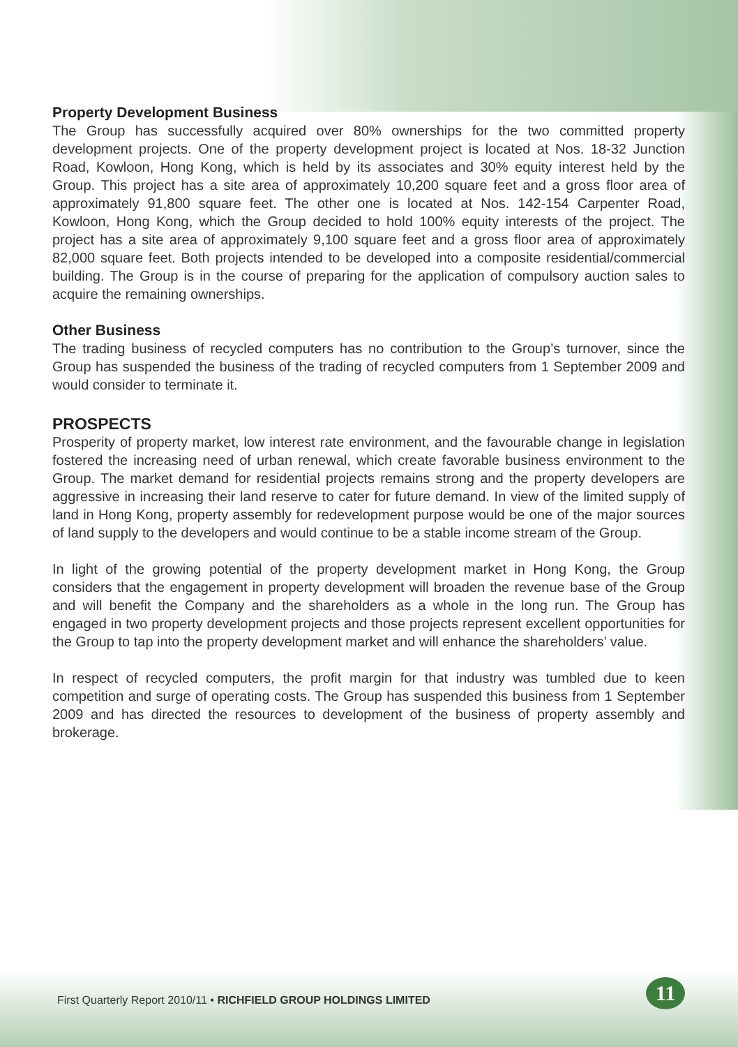Property Development Business
The Group has successfully acquired over 80% ownerships for the two committed property development projects. One of the property development project is located at Nos. 18-32 Junction Road, Kowloon, Hong Kong, which is held by its associates and 30% equity interest held by the Group. This project has a site area of approximately 10,200 square feet and a gross floor area of approximately 91,800 square feet. The other one is located at Nos. 142-154 Carpenter Road, Kowloon, Hong Kong, which the Group decided to hold 100% equity interests of the project. The project has a site area of approximately 9,100 square feet and a gross floor area of approximately 82,000 square feet. Both projects intended to be developed into a composite residential/commercial building. The Group is in the course of preparing for the application of compulsory auction sales to acquire the remaining ownerships.
Other Business
The trading business of recycled computers has no contribution to the Group’s turnover, since the Group has suspended the business of the trading of recycled computers from 1 September 2009 and would consider to terminate it.
PROSPECTS
Prosperity of property market, low interest rate environment, and the favourable change in legislation fostered the increasing need of urban renewal, which create favorable business environment to the Group. The market demand for residential projects remains strong and the property developers are aggressive in increasing their land reserve to cater for future demand. In view of the limited supply of land in Hong Kong, property assembly for redevelopment purpose would be one of the major sources of land supply to the developers and would continue to be a stable income stream of the Group.
In light of the growing potential of the property development market in Hong Kong, the Group considers that the engagement in property development will broaden the revenue base of the Group and will benefit the Company and the shareholders as a whole in the long run. The Group has engaged in two property development projects and those projects represent excellent opportunities for the Group to tap into the property development market and will enhance the shareholders’ value.
In respect of recycled computers, the profit margin for that industry was tumbled due to keen competition and surge of operating costs. The Group has suspended this business from 1 September 2009 and has directed the resources to development of the business of property assembly and brokerage.
First Quarterly Report 2010/11 • RICHFIELD GROUP HOLDINGS LIMITED
11